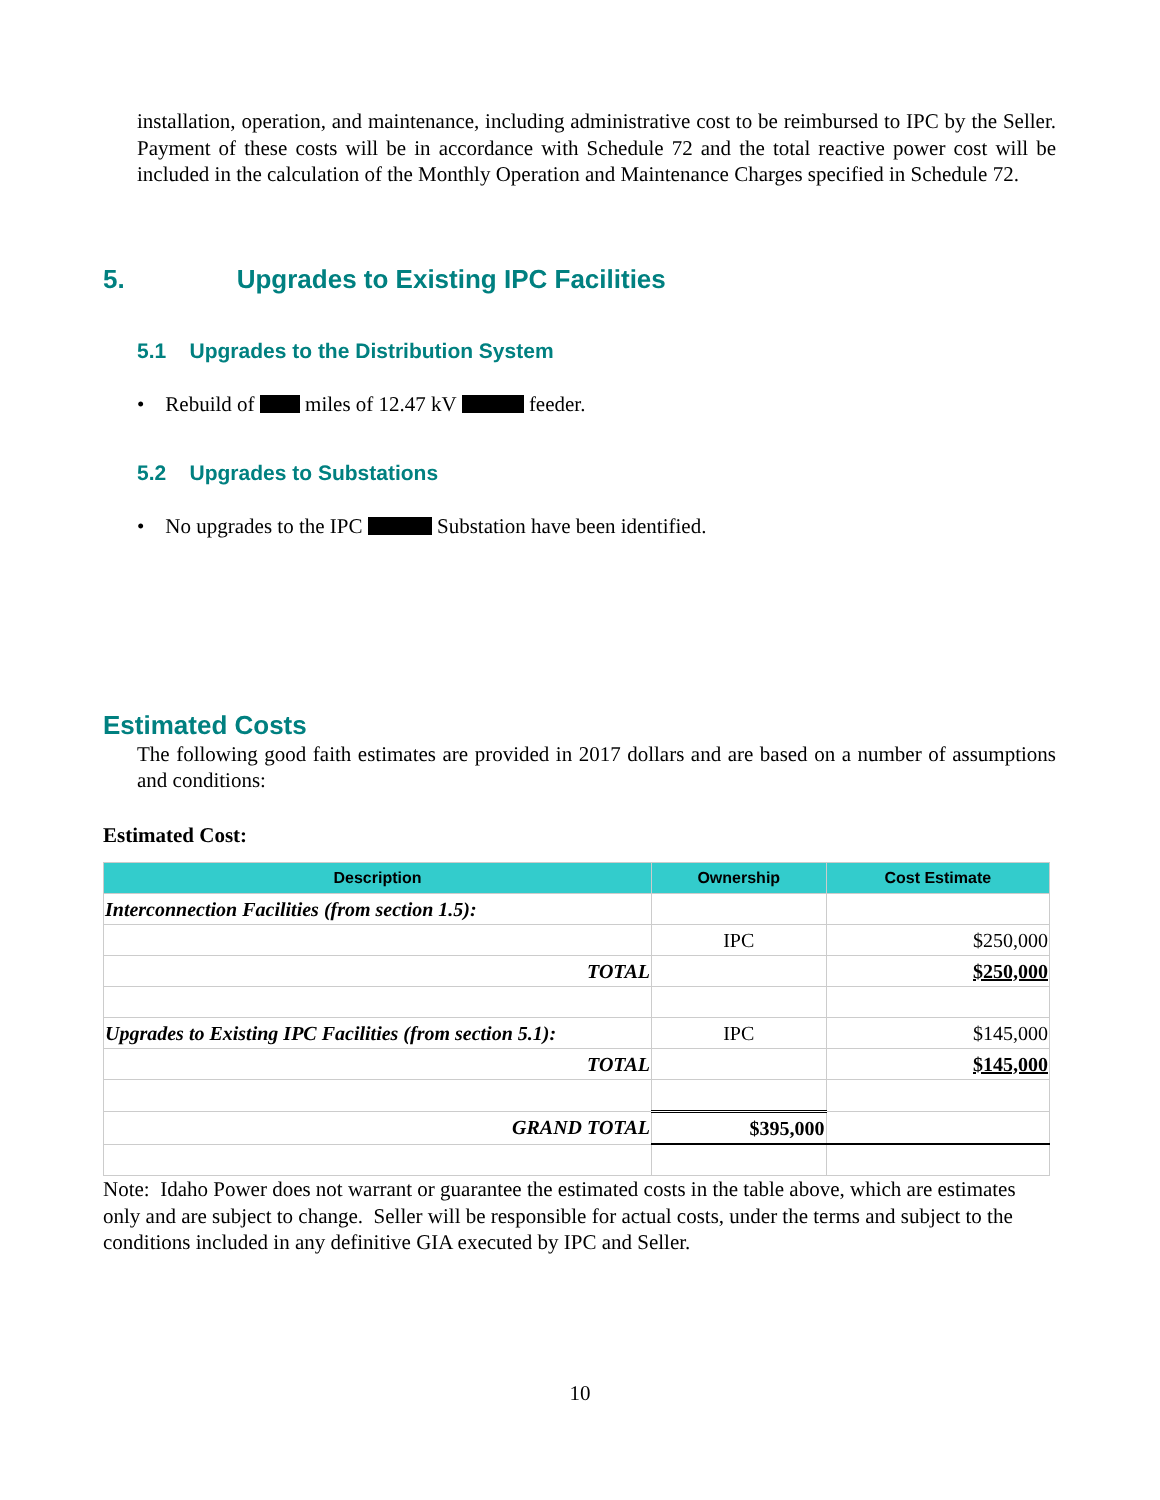installation, operation, and maintenance, including administrative cost to be reimbursed to IPC by the Seller. Payment of these costs will be in accordance with Schedule 72 and the total reactive power cost will be included in the calculation of the Monthly Operation and Maintenance Charges specified in Schedule 72.
5. Upgrades to Existing IPC Facilities
5.1 Upgrades to the Distribution System
• Rebuild of miles of 12.47 kV feeder.
5.2 Upgrades to Substations
• No upgrades to the IPC Substation have been identified.
Estimated Costs
The following good faith estimates are provided in 2017 dollars and are based on a number of assumptions and conditions:
Estimated Cost:
| Description | Ownership | Cost Estimate |
| --- | --- | --- |
| Interconnection Facilities (from section 1.5): | | |
| | IPC | $250,000 |
| TOTAL | | $250,000 |
| Upgrades to Existing IPC Facilities (from section 5.1): | IPC | $145,000 |
| TOTAL | | $145,000 |
| GRAND TOTAL | $395,000 | |
Note: Idaho Power does not warrant or guarantee the estimated costs in the table above, which are estimates only and are subject to change. Seller will be responsible for actual costs, under the terms and subject to the conditions included in any definitive GIA executed by IPC and Seller.
10